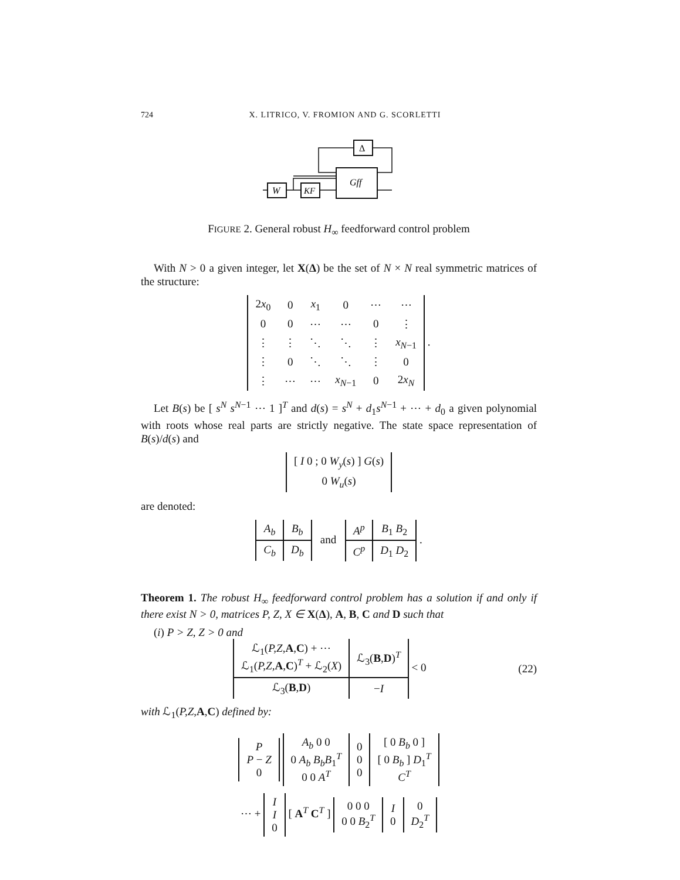724 X. LITRICO, V. FROMION AND G. SCORLETTI
Δ
Gff
W
KF
FIGURE 2. General robust H<sub>∞</sub> feedforward control problem
With N > 0 a given integer, let X(Δ) be the set of N × N real symmetric matrices of the structure:
| 2 x<sub>0</sub> | 0 | x<sub>1</sub> | 0 | ⋯ | ⋯ |
| 0 | 0 | ⋯ | ⋯ | 0 | ⋮ |
| ⋮ | ⋮ | ⋱ | ⋱ | ⋮ | x<sub>N−1</sub> |
| ⋮ | 0 | ⋱ | ⋱ | ⋮ | 0 |
| ⋮ | ⋯ | ⋯ | x<sub>N−1</sub> | 0 | 2 x<sub>N</sub> |
.
Let B(s) be [ s<sup>N</sup> s<sup>N−1</sup> ⋯ 1 ]<sup>T</sup> and d(s) = s<sup>N</sup> + d<sub>1</sub>s<sup>N−1</sup> + ⋯ + d<sub>0</sub> a given polynomial with roots whose real parts are strictly negative. The state space representation of B(s)/d(s) and
| [ I 0 ; 0 W<sub>y</sub>( s ) ] G ( s ) |
| 0 W<sub>u</sub>( s ) |
are denoted:
| A<sub>b</sub> | B<sub>b</sub> |
| C<sub>b</sub> | D<sub>b</sub> |
and
| A<sup>p</sup> | B<sub>1</sub> B<sub>2</sub> |
| C<sup>p</sup> | D<sub>1</sub> D<sub>2</sub> |
.
Theorem 1. The robust H<sub>∞</sub> feedforward control problem has a solution if and only if there exist N > 0, matrices P, Z, X ∈ X(Δ), A, B, C and D such that
(i) P > Z, Z > 0 and
| ℒ<sub>1</sub>( P,Z, A , C ) + ⋯ ℒ<sub>1</sub>( P,Z, A , C )<sup>T</sup> + ℒ<sub>2</sub>( X ) | ℒ<sub>3</sub>( B , D )<sup>T</sup> |
| ℒ<sub>3</sub>( B , D ) | − I |
< 0
(22)
with ℒ<sub>1</sub>(P,Z, A,C) defined by:
| P P − Z 0 |
| A<sub>b</sub> 0 0 0 A<sub>b</sub> B<sub>b</sub> B<sub>1</sub><sup>T</sup> 0 0 A<sup>T</sup> | 0 0 0 | [ 0 B<sub>b</sub> 0 ] [ 0 B<sub>b</sub> ] D<sub>1</sub><sup>T</sup> C<sup>T</sup> |
⋯ +
| I I 0 |
[ A<sup>T</sup> C<sup>T</sup> ]
| 0 0 0 0 0 B<sub>2</sub><sup>T</sup> | I 0 | 0 D<sub>2</sub><sup>T</sup> |